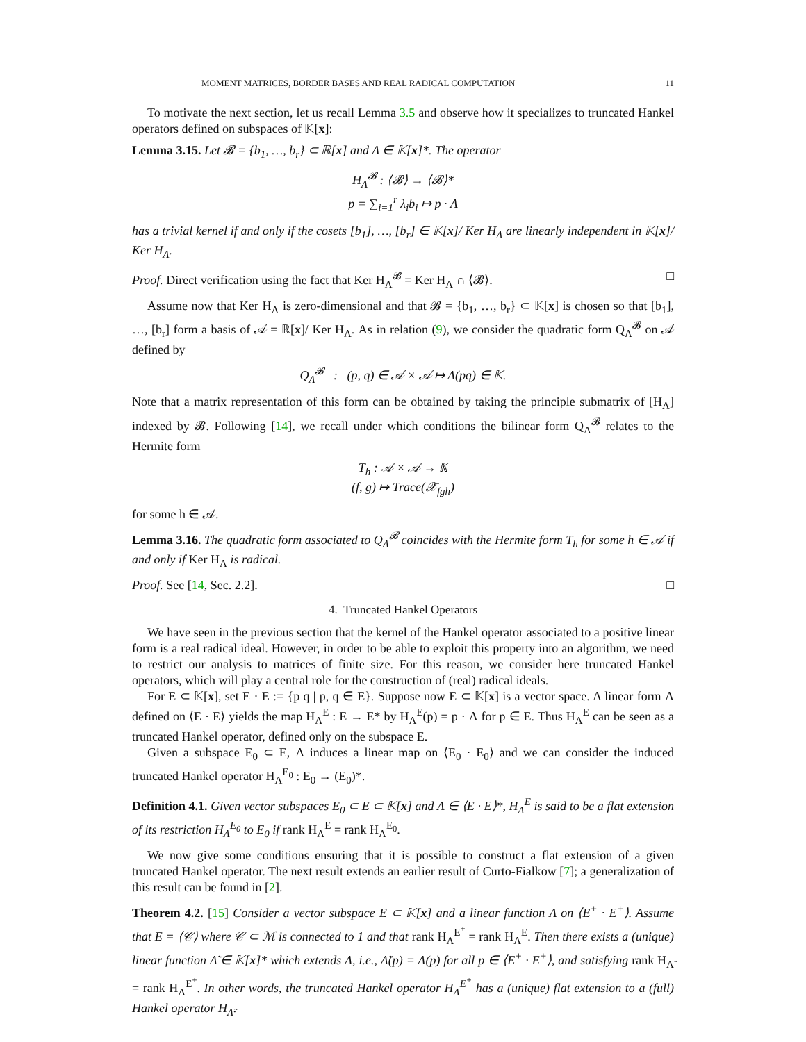MOMENT MATRICES, BORDER BASES AND REAL RADICAL COMPUTATION 11
To motivate the next section, let us recall Lemma 3.5 and observe how it specializes to truncated Hankel operators defined on subspaces of 𝕂[x]:
Lemma 3.15. Let 𝓑 = {b<sub>1</sub>, …, b<sub>r</sub>} ⊂ ℝ[x] and Λ ∈ 𝕂[x]*. The operator
H<sub>Λ</sub><sup>𝓑</sup> : ⟨𝓑⟩ → ⟨𝓑⟩*
p = ∑<sub>i=1</sub><sup>r</sup> λ<sub>i</sub>b<sub>i</sub> ↦ p · Λ
has a trivial kernel if and only if the cosets [b<sub>1</sub>], …, [b<sub>r</sub>] ∈ 𝕂[x]/ Ker H<sub>Λ</sub> are linearly independent in 𝕂[x]/ Ker H<sub>Λ</sub>.
Proof. Direct verification using the fact that Ker H<sub>Λ</sub><sup>𝓑</sup> = Ker H<sub>Λ</sub> ∩ ⟨𝓑⟩. □
Assume now that Ker H<sub>Λ</sub> is zero-dimensional and that 𝓑 = {b<sub>1</sub>, …, b<sub>r</sub>} ⊂ 𝕂[x] is chosen so that [b<sub>1</sub>], …, [b<sub>r</sub>] form a basis of 𝒜 = ℝ[x]/ Ker H<sub>Λ</sub>. As in relation (9), we consider the quadratic form Q<sub>Λ</sub><sup>𝓑</sup> on 𝒜 defined by
Q<sub>Λ</sub><sup>𝓑</sup> : (p, q) ∈ 𝒜 × 𝒜 ↦ Λ(pq) ∈ 𝕂.
Note that a matrix representation of this form can be obtained by taking the principle submatrix of [H<sub>Λ</sub>] indexed by 𝓑. Following [14], we recall under which conditions the bilinear form Q<sub>Λ</sub><sup>𝓑</sup> relates to the Hermite form
T<sub>h</sub> : 𝒜 × 𝒜 → 𝕂
(f, g) ↦ Trace(𝒳<sub>fgh</sub>)
for some h ∈ 𝒜.
Lemma 3.16. The quadratic form associated to Q<sub>Λ</sub><sup>𝓑</sup> coincides with the Hermite form T<sub>h</sub> for some h ∈ 𝒜 if and only if Ker H<sub>Λ</sub> is radical.
Proof. See [14, Sec. 2.2]. □
4. Truncated Hankel Operators
We have seen in the previous section that the kernel of the Hankel operator associated to a positive linear form is a real radical ideal. However, in order to be able to exploit this property into an algorithm, we need to restrict our analysis to matrices of finite size. For this reason, we consider here truncated Hankel operators, which will play a central role for the construction of (real) radical ideals.
For E ⊂ 𝕂[x], set E · E := {p q | p, q ∈ E}. Suppose now E ⊂ 𝕂[x] is a vector space. A linear form Λ defined on ⟨E · E⟩ yields the map H<sub>Λ</sub><sup>E</sup> : E → E* by H<sub>Λ</sub><sup>E</sup>(p) = p · Λ for p ∈ E. Thus H<sub>Λ</sub><sup>E</sup> can be seen as a truncated Hankel operator, defined only on the subspace E.
Given a subspace E<sub>0</sub> ⊂ E, Λ induces a linear map on ⟨E<sub>0</sub> · E<sub>0</sub>⟩ and we can consider the induced truncated Hankel operator H<sub>Λ</sub><sup>E<sub>0</sub></sup> : E<sub>0</sub> → (E<sub>0</sub>)*.
Definition 4.1. Given vector subspaces E<sub>0</sub> ⊂ E ⊂ 𝕂[x] and Λ ∈ ⟨E · E⟩*, H<sub>Λ</sub><sup>E</sup> is said to be a flat extension of its restriction H<sub>Λ</sub><sup>E<sub>0</sub></sup> to E<sub>0</sub> if rank H<sub>Λ</sub><sup>E</sup> = rank H<sub>Λ</sub><sup>E<sub>0</sub></sup>.
We now give some conditions ensuring that it is possible to construct a flat extension of a given truncated Hankel operator. The next result extends an earlier result of Curto-Fialkow [7]; a generalization of this result can be found in [2].
Theorem 4.2. [15] Consider a vector subspace E ⊂ 𝕂[x] and a linear function Λ on ⟨E<sup>+</sup> · E<sup>+</sup>⟩. Assume that E = ⟨𝒞⟩ where 𝒞 ⊂ ℳ is connected to 1 and that rank H<sub>Λ</sub><sup>E<sup>+</sup></sup> = rank H<sub>Λ</sub><sup>E</sup>. Then there exists a (unique) linear function Λ̃ ∈ 𝕂[x]* which extends Λ, i.e., Λ̃(p) = Λ(p) for all p ∈ ⟨E<sup>+</sup> · E<sup>+</sup>⟩, and satisfying rank H<sub>Λ̃</sub> = rank H<sub>Λ</sub><sup>E<sup>+</sup></sup>. In other words, the truncated Hankel operator H<sub>Λ</sub><sup>E<sup>+</sup></sup> has a (unique) flat extension to a (full) Hankel operator H<sub>Λ̃</sub>.